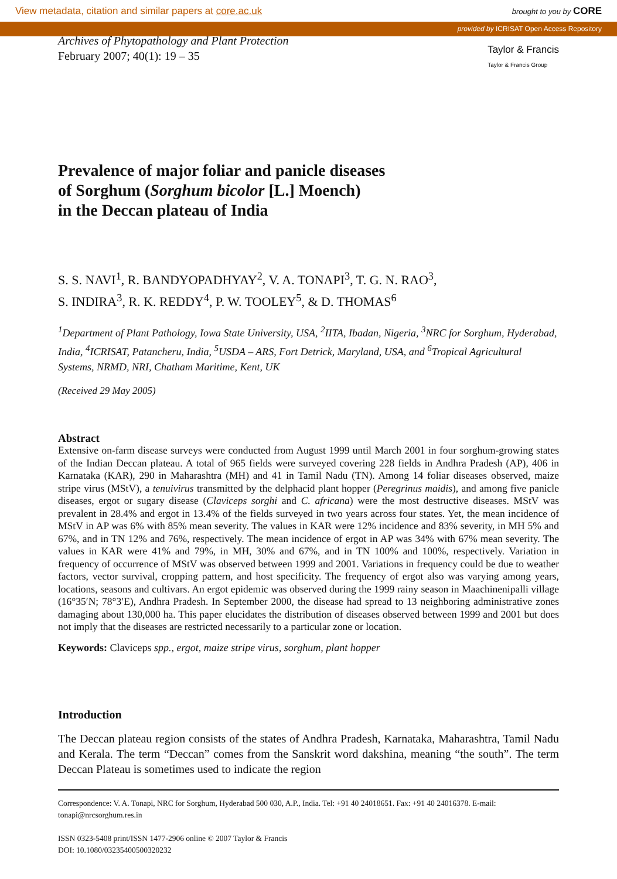View metadata, citation and similar papers at core.ac.uk brought to you by CORE
provided by ICRISAT Open Access Repository
Archives of Phytopathology and Plant Protection
February 2007; 40(1): 19 – 35
Taylor & Francis
Taylor & Francis Group
Prevalence of major foliar and panicle diseases
of Sorghum (Sorghum bicolor [L.] Moench)
in the Deccan plateau of India
S. S. NAVI<sup>1</sup>, R. BANDYOPADHYAY<sup>2</sup>, V. A. TONAPI<sup>3</sup>, T. G. N. RAO<sup>3</sup>,
S. INDIRA<sup>3</sup>, R. K. REDDY<sup>4</sup>, P. W. TOOLEY<sup>5</sup>, & D. THOMAS<sup>6</sup>
<sup>1</sup> Department of Plant Pathology, Iowa State University, USA, <sup>2</sup>IITA, Ibadan, Nigeria, <sup>3</sup>NRC for Sorghum, Hyderabad, India, <sup>4</sup>ICRISAT, Patancheru, India, <sup>5</sup>USDA – ARS, Fort Detrick, Maryland, USA, and <sup>6</sup>Tropical Agricultural Systems, NRMD, NRI, Chatham Maritime, Kent, UK
(Received 29 May 2005)
Abstract
Extensive on-farm disease surveys were conducted from August 1999 until March 2001 in four sorghum-growing states of the Indian Deccan plateau. A total of 965 fields were surveyed covering 228 fields in Andhra Pradesh (AP), 406 in Karnataka (KAR), 290 in Maharashtra (MH) and 41 in Tamil Nadu (TN). Among 14 foliar diseases observed, maize stripe virus (MStV), a tenuivirus transmitted by the delphacid plant hopper (Peregrinus maidis), and among five panicle diseases, ergot or sugary disease (Claviceps sorghi and C. africana) were the most destructive diseases. MStV was prevalent in 28.4% and ergot in 13.4% of the fields surveyed in two years across four states. Yet, the mean incidence of MStV in AP was 6% with 85% mean severity. The values in KAR were 12% incidence and 83% severity, in MH 5% and 67%, and in TN 12% and 76%, respectively. The mean incidence of ergot in AP was 34% with 67% mean severity. The values in KAR were 41% and 79%, in MH, 30% and 67%, and in TN 100% and 100%, respectively. Variation in frequency of occurrence of MStV was observed between 1999 and 2001. Variations in frequency could be due to weather factors, vector survival, cropping pattern, and host specificity. The frequency of ergot also was varying among years, locations, seasons and cultivars. An ergot epidemic was observed during the 1999 rainy season in Maachinenipalli village (16°35′N; 78°3′E), Andhra Pradesh. In September 2000, the disease had spread to 13 neighboring administrative zones damaging about 130,000 ha. This paper elucidates the distribution of diseases observed between 1999 and 2001 but does not imply that the diseases are restricted necessarily to a particular zone or location.
Keywords: Claviceps spp., ergot, maize stripe virus, sorghum, plant hopper
Introduction
The Deccan plateau region consists of the states of Andhra Pradesh, Karnataka, Maharashtra, Tamil Nadu and Kerala. The term “Deccan” comes from the Sanskrit word dakshina, meaning “the south”. The term Deccan Plateau is sometimes used to indicate the region
Correspondence: V. A. Tonapi, NRC for Sorghum, Hyderabad 500 030, A.P., India. Tel: +91 40 24018651. Fax: +91 40 24016378. E-mail: tonapi@nrcsorghum.res.in
ISSN 0323-5408 print/ISSN 1477-2906 online © 2007 Taylor & Francis
DOI: 10.1080/03235400500320232